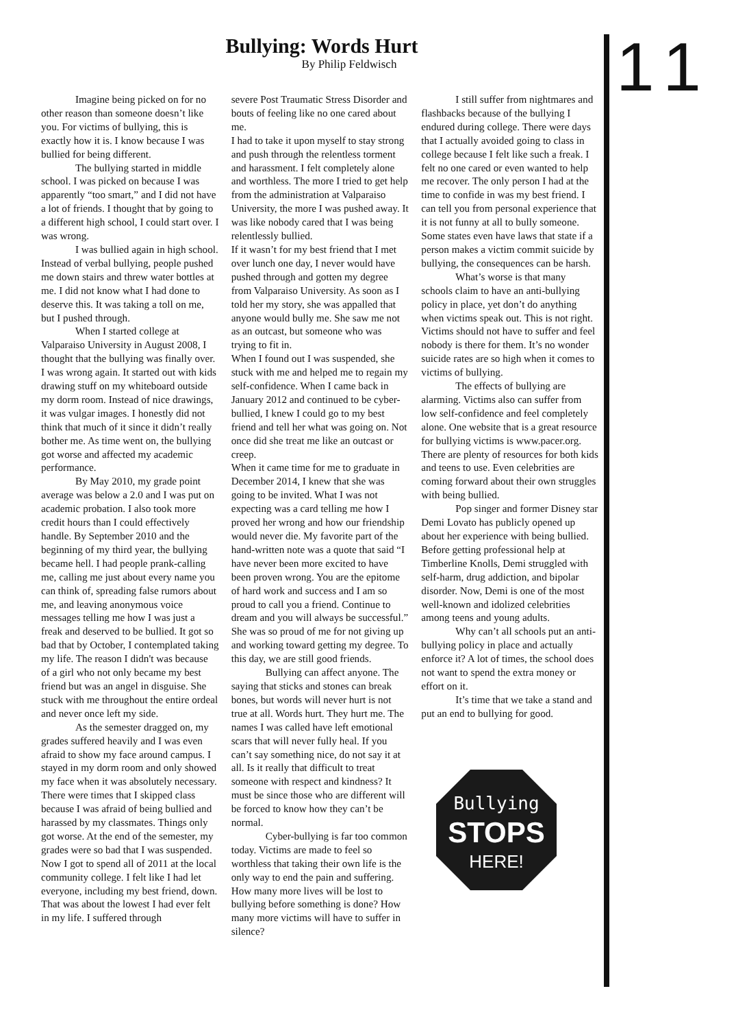11
Bullying: Words Hurt
By Philip Feldwisch
Imagine being picked on for no other reason than someone doesn’t like you. For victims of bullying, this is exactly how it is. I know because I was bullied for being different.
The bullying started in middle school. I was picked on because I was apparently “too smart,” and I did not have a lot of friends. I thought that by going to a different high school, I could start over. I was wrong.
I was bullied again in high school. Instead of verbal bullying, people pushed me down stairs and threw water bottles at me. I did not know what I had done to deserve this. It was taking a toll on me, but I pushed through.
When I started college at Valparaiso University in August 2008, I thought that the bullying was finally over. I was wrong again. It started out with kids drawing stuff on my whiteboard outside my dorm room. Instead of nice drawings, it was vulgar images. I honestly did not think that much of it since it didn’t really bother me. As time went on, the bullying got worse and affected my academic performance.
By May 2010, my grade point average was below a 2.0 and I was put on academic probation. I also took more credit hours than I could effectively handle. By September 2010 and the beginning of my third year, the bullying became hell. I had people prank-calling me, calling me just about every name you can think of, spreading false rumors about me, and leaving anonymous voice messages telling me how I was just a freak and deserved to be bullied. It got so bad that by October, I contemplated taking my life. The reason I didn't was because of a girl who not only became my best friend but was an angel in disguise. She stuck with me throughout the entire ordeal and never once left my side.
As the semester dragged on, my grades suffered heavily and I was even afraid to show my face around campus. I stayed in my dorm room and only showed my face when it was absolutely necessary. There were times that I skipped class because I was afraid of being bullied and harassed by my classmates. Things only got worse. At the end of the semester, my grades were so bad that I was suspended. Now I got to spend all of 2011 at the local community college. I felt like I had let everyone, including my best friend, down. That was about the lowest I had ever felt in my life. I suffered through
severe Post Traumatic Stress Disorder and bouts of feeling like no one cared about me.
I had to take it upon myself to stay strong and push through the relentless torment and harassment. I felt completely alone and worthless. The more I tried to get help from the administration at Valparaiso University, the more I was pushed away. It was like nobody cared that I was being relentlessly bullied.
If it wasn’t for my best friend that I met over lunch one day, I never would have pushed through and gotten my degree from Valparaiso University. As soon as I told her my story, she was appalled that anyone would bully me. She saw me not as an outcast, but someone who was trying to fit in.
When I found out I was suspended, she stuck with me and helped me to regain my self-confidence. When I came back in January 2012 and continued to be cyber-bullied, I knew I could go to my best friend and tell her what was going on. Not once did she treat me like an outcast or creep.
When it came time for me to graduate in December 2014, I knew that she was going to be invited. What I was not expecting was a card telling me how I proved her wrong and how our friendship would never die. My favorite part of the hand-written note was a quote that said “I have never been more excited to have been proven wrong. You are the epitome of hard work and success and I am so proud to call you a friend. Continue to dream and you will always be successful.” She was so proud of me for not giving up and working toward getting my degree. To this day, we are still good friends.
Bullying can affect anyone. The saying that sticks and stones can break bones, but words will never hurt is not true at all. Words hurt. They hurt me. The names I was called have left emotional scars that will never fully heal. If you can’t say something nice, do not say it at all. Is it really that difficult to treat someone with respect and kindness? It must be since those who are different will be forced to know how they can’t be normal.
Cyber-bullying is far too common today. Victims are made to feel so worthless that taking their own life is the only way to end the pain and suffering. How many more lives will be lost to bullying before something is done? How many more victims will have to suffer in silence?
I still suffer from nightmares and flashbacks because of the bullying I endured during college. There were days that I actually avoided going to class in college because I felt like such a freak. I felt no one cared or even wanted to help me recover. The only person I had at the time to confide in was my best friend. I can tell you from personal experience that it is not funny at all to bully someone. Some states even have laws that state if a person makes a victim commit suicide by bullying, the consequences can be harsh.
What’s worse is that many schools claim to have an anti-bullying policy in place, yet don’t do anything when victims speak out. This is not right. Victims should not have to suffer and feel nobody is there for them. It’s no wonder suicide rates are so high when it comes to victims of bullying.
The effects of bullying are alarming. Victims also can suffer from low self-confidence and feel completely alone. One website that is a great resource for bullying victims is www.pacer.org. There are plenty of resources for both kids and teens to use. Even celebrities are coming forward about their own struggles with being bullied.
Pop singer and former Disney star Demi Lovato has publicly opened up about her experience with being bullied. Before getting professional help at Timberline Knolls, Demi struggled with self-harm, drug addiction, and bipolar disorder. Now, Demi is one of the most well-known and idolized celebrities among teens and young adults.
Why can’t all schools put an anti-bullying policy in place and actually enforce it? A lot of times, the school does not want to spend the extra money or effort on it.
It’s time that we take a stand and put an end to bullying for good.
Bullying
STOPS
HERE!